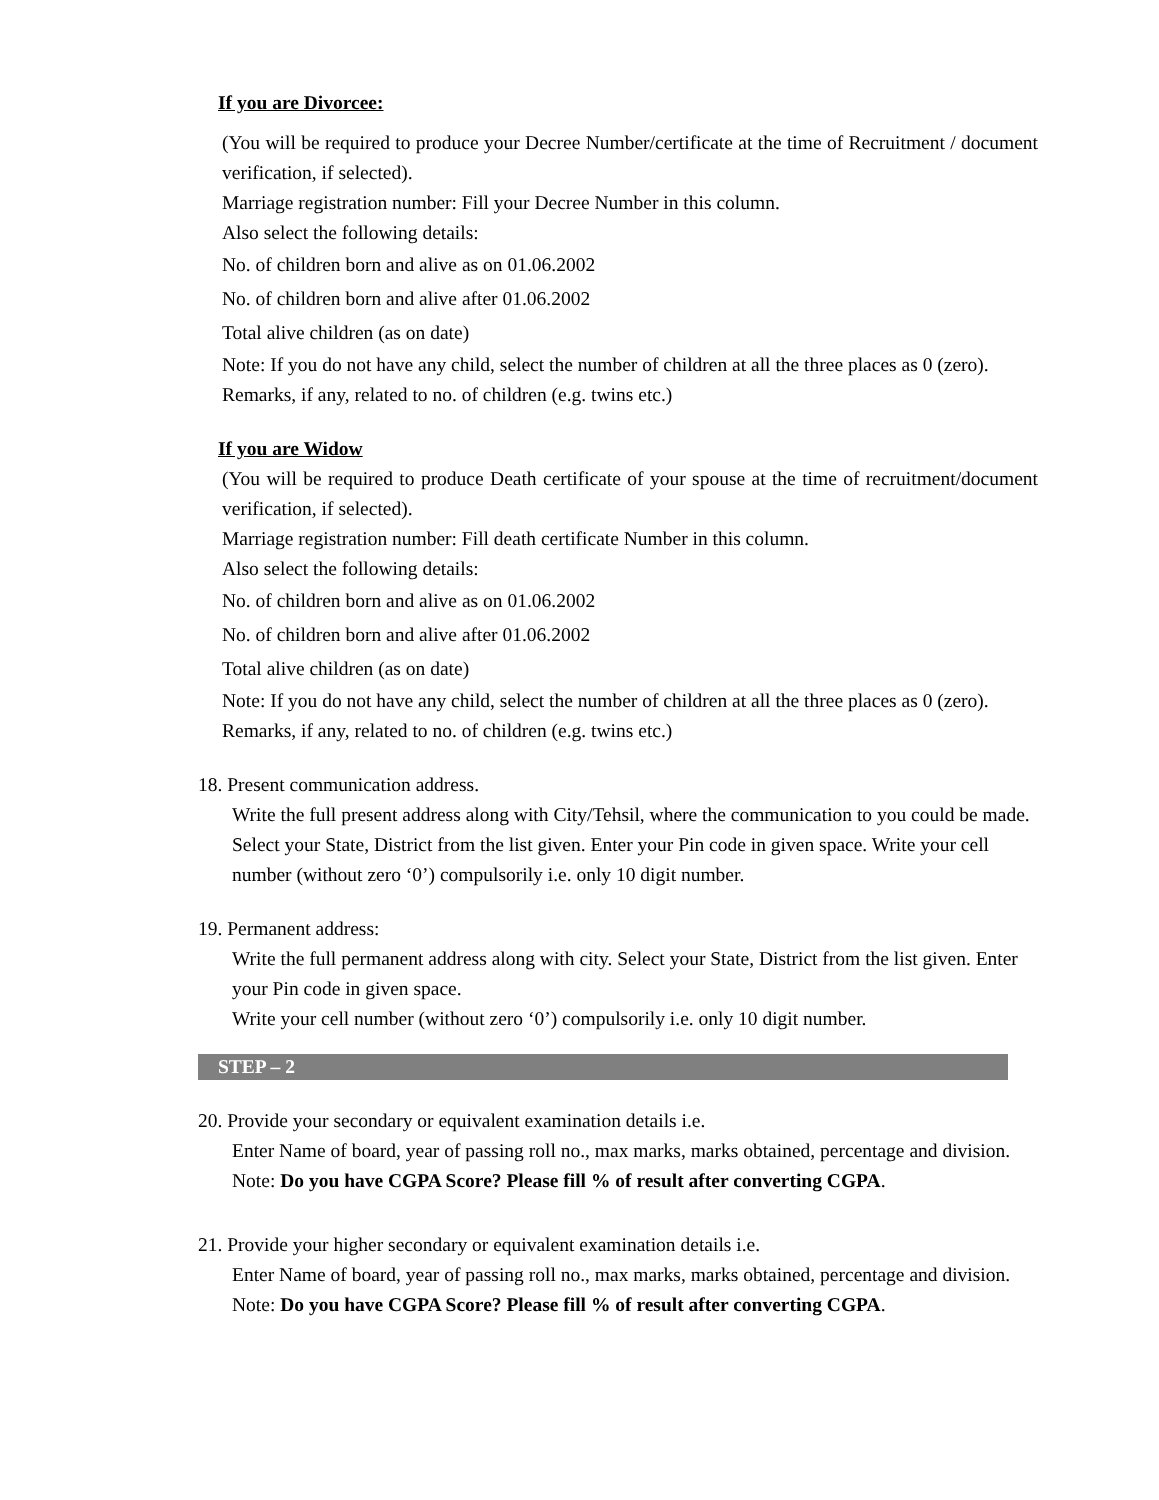If you are Divorcee:
(You will be required to produce your Decree Number/certificate at the time of Recruitment / document verification, if selected).
Marriage registration number: Fill your Decree Number in this column.
Also select the following details:
No. of children born and alive as on 01.06.2002
No. of children born and alive after 01.06.2002
Total alive children (as on date)
Note: If you do not have any child, select the number of children at all the three places as 0 (zero).
Remarks, if any, related to no. of children (e.g. twins etc.)
If you are Widow
(You will be required to produce Death certificate of your spouse at the time of recruitment/document verification, if selected).
Marriage registration number: Fill death certificate Number in this column.
Also select the following details:
No. of children born and alive as on 01.06.2002
No. of children born and alive after 01.06.2002
Total alive children (as on date)
Note: If you do not have any child, select the number of children at all the three places as 0 (zero).
Remarks, if any, related to no. of children (e.g. twins etc.)
18. Present communication address.
Write the full present address along with City/Tehsil, where the communication to you could be made.
Select your State, District from the list given. Enter your Pin code in given space. Write your cell number (without zero ‘0’) compulsorily i.e. only 10 digit number.
19. Permanent address:
Write the full permanent address along with city. Select your State, District from the list given. Enter your Pin code in given space.
Write your cell number (without zero ‘0’) compulsorily i.e. only 10 digit number.
STEP – 2
20. Provide your secondary or equivalent examination details i.e.
Enter Name of board, year of passing roll no., max marks, marks obtained, percentage and division.
Note: Do you have CGPA Score? Please fill % of result after converting CGPA.
21. Provide your higher secondary or equivalent examination details i.e.
Enter Name of board, year of passing roll no., max marks, marks obtained, percentage and division.
Note: Do you have CGPA Score? Please fill % of result after converting CGPA.